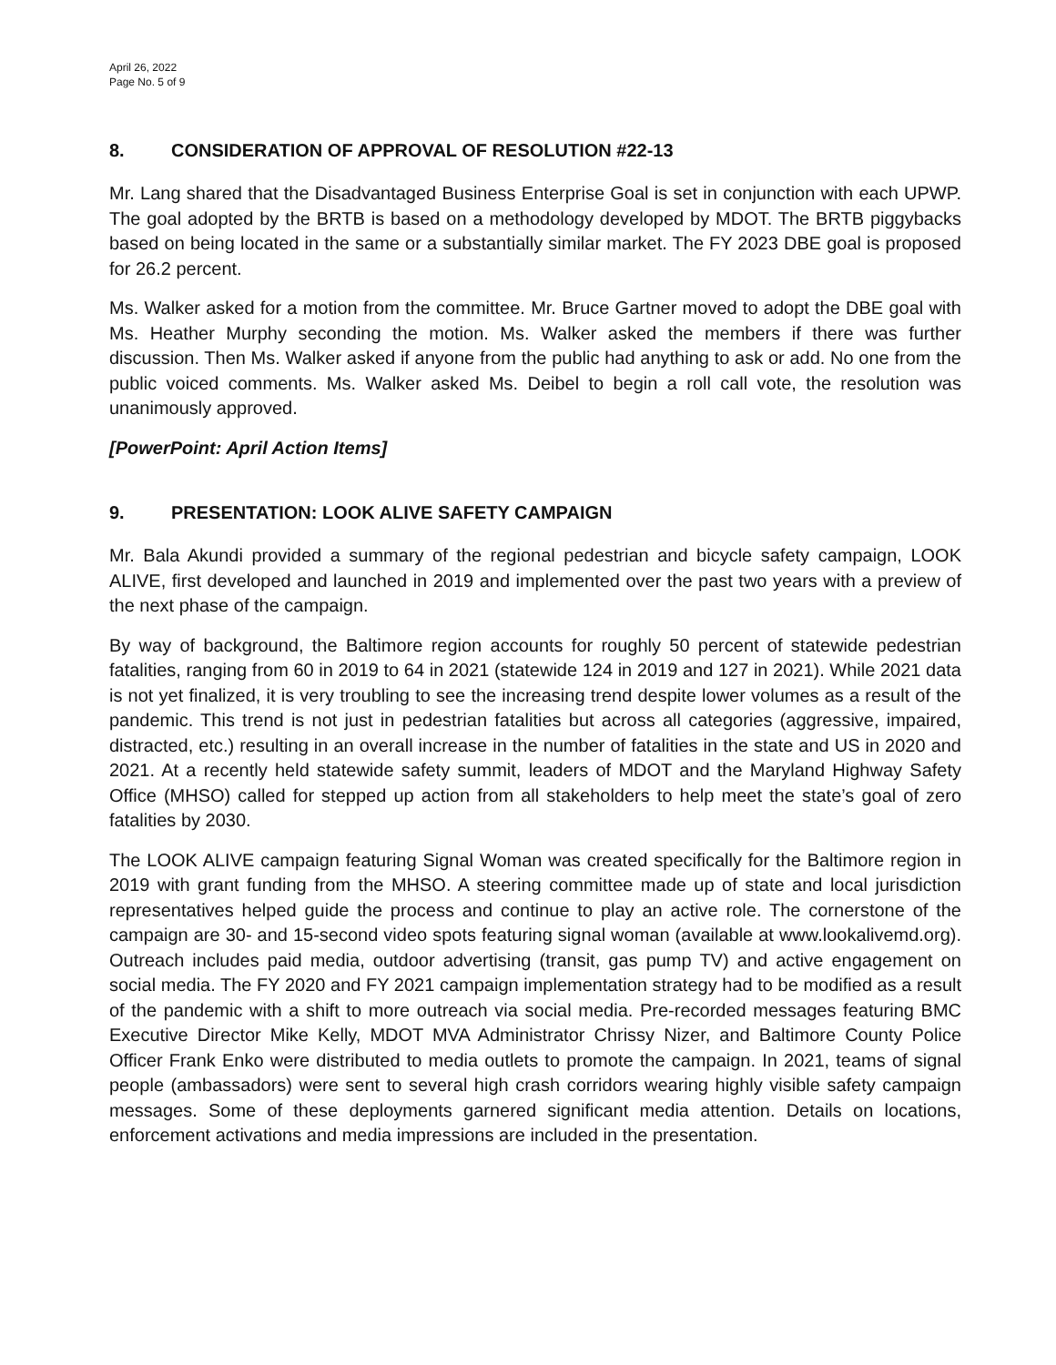April 26, 2022
Page No. 5 of 9
8. CONSIDERATION OF APPROVAL OF RESOLUTION #22-13
Mr. Lang shared that the Disadvantaged Business Enterprise Goal is set in conjunction with each UPWP. The goal adopted by the BRTB is based on a methodology developed by MDOT. The BRTB piggybacks based on being located in the same or a substantially similar market. The FY 2023 DBE goal is proposed for 26.2 percent.
Ms. Walker asked for a motion from the committee. Mr. Bruce Gartner moved to adopt the DBE goal with Ms. Heather Murphy seconding the motion. Ms. Walker asked the members if there was further discussion. Then Ms. Walker asked if anyone from the public had anything to ask or add. No one from the public voiced comments. Ms. Walker asked Ms. Deibel to begin a roll call vote, the resolution was unanimously approved.
[PowerPoint: April Action Items]
9. PRESENTATION: LOOK ALIVE SAFETY CAMPAIGN
Mr. Bala Akundi provided a summary of the regional pedestrian and bicycle safety campaign, LOOK ALIVE, first developed and launched in 2019 and implemented over the past two years with a preview of the next phase of the campaign.
By way of background, the Baltimore region accounts for roughly 50 percent of statewide pedestrian fatalities, ranging from 60 in 2019 to 64 in 2021 (statewide 124 in 2019 and 127 in 2021). While 2021 data is not yet finalized, it is very troubling to see the increasing trend despite lower volumes as a result of the pandemic. This trend is not just in pedestrian fatalities but across all categories (aggressive, impaired, distracted, etc.) resulting in an overall increase in the number of fatalities in the state and US in 2020 and 2021. At a recently held statewide safety summit, leaders of MDOT and the Maryland Highway Safety Office (MHSO) called for stepped up action from all stakeholders to help meet the state’s goal of zero fatalities by 2030.
The LOOK ALIVE campaign featuring Signal Woman was created specifically for the Baltimore region in 2019 with grant funding from the MHSO. A steering committee made up of state and local jurisdiction representatives helped guide the process and continue to play an active role. The cornerstone of the campaign are 30- and 15-second video spots featuring signal woman (available at www.lookalivemd.org). Outreach includes paid media, outdoor advertising (transit, gas pump TV) and active engagement on social media. The FY 2020 and FY 2021 campaign implementation strategy had to be modified as a result of the pandemic with a shift to more outreach via social media. Pre-recorded messages featuring BMC Executive Director Mike Kelly, MDOT MVA Administrator Chrissy Nizer, and Baltimore County Police Officer Frank Enko were distributed to media outlets to promote the campaign. In 2021, teams of signal people (ambassadors) were sent to several high crash corridors wearing highly visible safety campaign messages. Some of these deployments garnered significant media attention. Details on locations, enforcement activations and media impressions are included in the presentation.